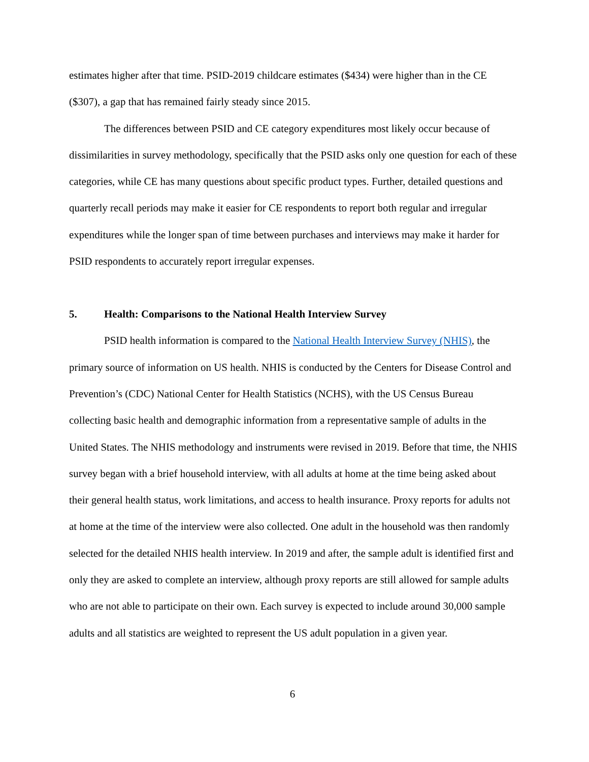estimates higher after that time. PSID-2019 childcare estimates ($434) were higher than in the CE ($307), a gap that has remained fairly steady since 2015.
The differences between PSID and CE category expenditures most likely occur because of dissimilarities in survey methodology, specifically that the PSID asks only one question for each of these categories, while CE has many questions about specific product types. Further, detailed questions and quarterly recall periods may make it easier for CE respondents to report both regular and irregular expenditures while the longer span of time between purchases and interviews may make it harder for PSID respondents to accurately report irregular expenses.
5. Health: Comparisons to the National Health Interview Survey
PSID health information is compared to the National Health Interview Survey (NHIS), the primary source of information on US health. NHIS is conducted by the Centers for Disease Control and Prevention’s (CDC) National Center for Health Statistics (NCHS), with the US Census Bureau collecting basic health and demographic information from a representative sample of adults in the United States. The NHIS methodology and instruments were revised in 2019. Before that time, the NHIS survey began with a brief household interview, with all adults at home at the time being asked about their general health status, work limitations, and access to health insurance. Proxy reports for adults not at home at the time of the interview were also collected. One adult in the household was then randomly selected for the detailed NHIS health interview. In 2019 and after, the sample adult is identified first and only they are asked to complete an interview, although proxy reports are still allowed for sample adults who are not able to participate on their own. Each survey is expected to include around 30,000 sample adults and all statistics are weighted to represent the US adult population in a given year.
6